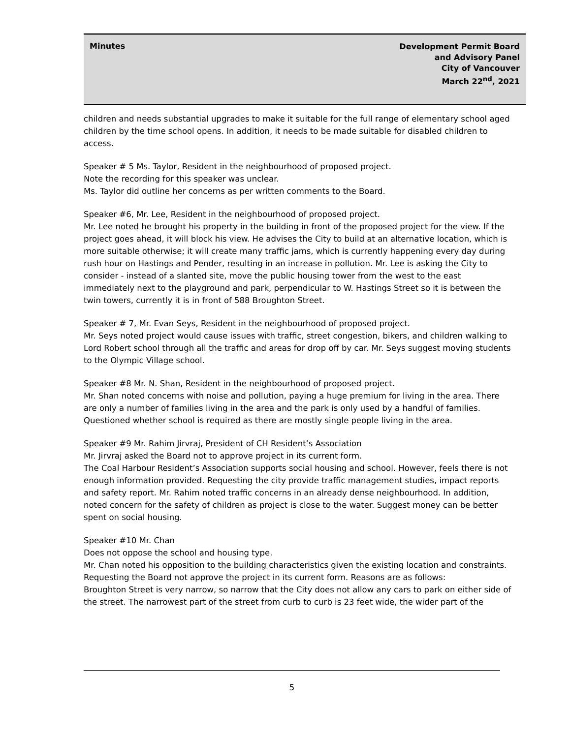Minutes
Development Permit Board
and Advisory Panel
City of Vancouver
March 22<sup>nd</sup>, 2021
children and needs substantial upgrades to make it suitable for the full range of elementary school aged children by the time school opens. In addition, it needs to be made suitable for disabled children to access.
Speaker # 5 Ms. Taylor, Resident in the neighbourhood of proposed project.
Note the recording for this speaker was unclear.
Ms. Taylor did outline her concerns as per written comments to the Board.
Speaker #6, Mr. Lee, Resident in the neighbourhood of proposed project.
Mr. Lee noted he brought his property in the building in front of the proposed project for the view. If the project goes ahead, it will block his view. He advises the City to build at an alternative location, which is more suitable otherwise; it will create many traffic jams, which is currently happening every day during rush hour on Hastings and Pender, resulting in an increase in pollution. Mr. Lee is asking the City to consider - instead of a slanted site, move the public housing tower from the west to the east immediately next to the playground and park, perpendicular to W. Hastings Street so it is between the twin towers, currently it is in front of 588 Broughton Street.
Speaker # 7, Mr. Evan Seys, Resident in the neighbourhood of proposed project.
Mr. Seys noted project would cause issues with traffic, street congestion, bikers, and children walking to Lord Robert school through all the traffic and areas for drop off by car. Mr. Seys suggest moving students to the Olympic Village school.
Speaker #8 Mr. N. Shan, Resident in the neighbourhood of proposed project.
Mr. Shan noted concerns with noise and pollution, paying a huge premium for living in the area. There are only a number of families living in the area and the park is only used by a handful of families. Questioned whether school is required as there are mostly single people living in the area.
Speaker #9 Mr. Rahim Jirvraj, President of CH Resident’s Association
Mr. Jirvraj asked the Board not to approve project in its current form.
The Coal Harbour Resident’s Association supports social housing and school. However, feels there is not enough information provided. Requesting the city provide traffic management studies, impact reports and safety report. Mr. Rahim noted traffic concerns in an already dense neighbourhood. In addition, noted concern for the safety of children as project is close to the water. Suggest money can be better spent on social housing.
Speaker #10 Mr. Chan
Does not oppose the school and housing type.
Mr. Chan noted his opposition to the building characteristics given the existing location and constraints.
Requesting the Board not approve the project in its current form. Reasons are as follows:
Broughton Street is very narrow, so narrow that the City does not allow any cars to park on either side of the street. The narrowest part of the street from curb to curb is 23 feet wide, the wider part of the
5